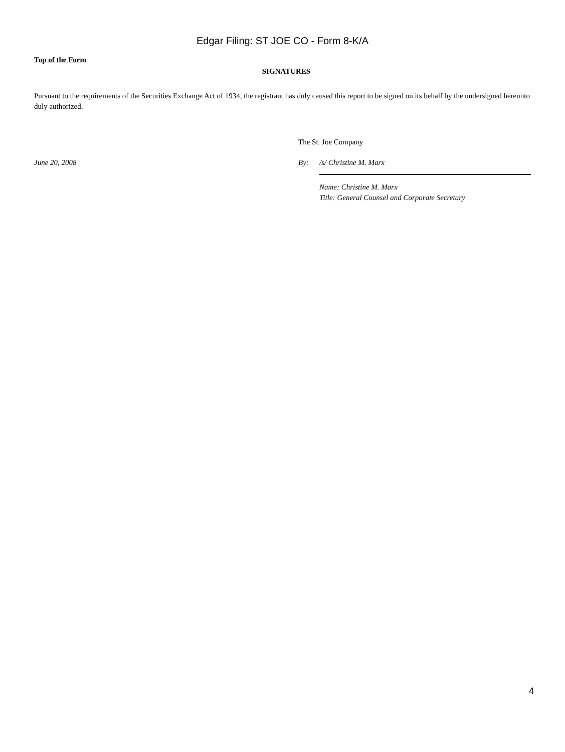Edgar Filing: ST JOE CO - Form 8-K/A
Top of the Form
SIGNATURES
Pursuant to the requirements of the Securities Exchange Act of 1934, the registrant has duly caused this report to be signed on its behalf by the undersigned hereunto duly authorized.
The St. Joe Company
June 20, 2008 By: /s/ Christine M. Marx
Name: Christine M. Marx
Title: General Counsel and Corporate Secretary
4